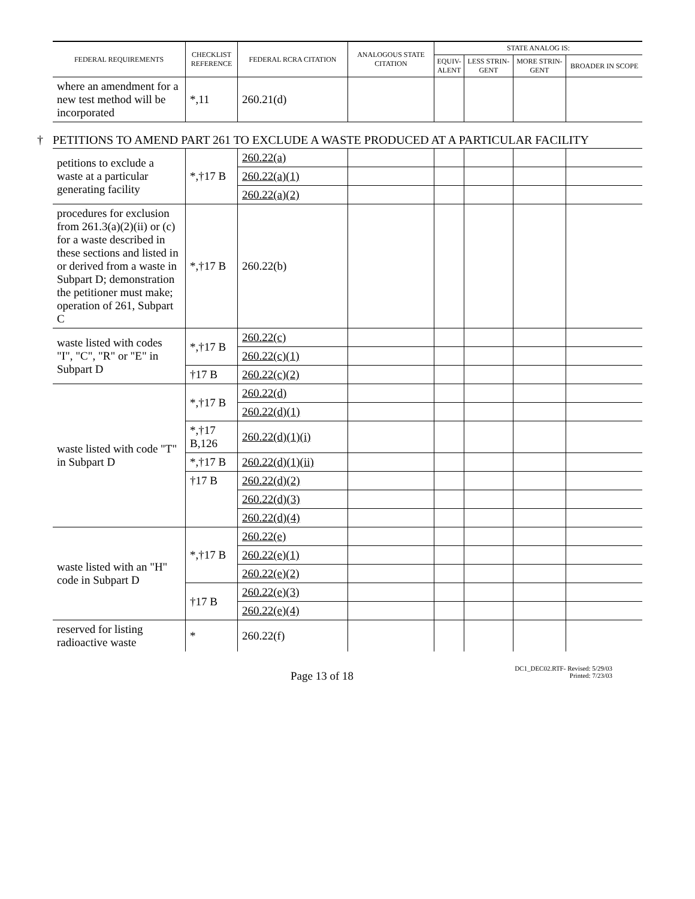| FEDERAL REQUIREMENTS | CHECKLIST REFERENCE | FEDERAL RCRA CITATION | ANALOGOUS STATE CITATION | STATE ANALOG IS: | | | |
| --- | --- | --- | --- | --- | --- | --- | --- |
| | | | | EQUIV- ALENT | LESS STRIN- GENT | MORE STRIN- GENT | BROADER IN SCOPE |
| where an amendment for a new test method will be incorporated | *,11 | 260.21(d) | | | | | |
| † PETITIONS TO AMEND PART 261 TO EXCLUDE A WASTE PRODUCED AT A PARTICULAR FACILITY | | | | | | | |
| petitions to exclude a waste at a particular generating facility | *,†17 B | 260.22(a) | | | | | |
| | | 260.22(a)(1) | | | | | |
| | | 260.22(a)(2) | | | | | |
| procedures for exclusion from 261.3(a)(2)(ii) or (c) for a waste described in these sections and listed in or derived from a waste in Subpart D; demonstration the petitioner must make; operation of 261, Subpart C | *,†17 B | 260.22(b) | | | | | |
| waste listed with codes "I", "C", "R" or "E" in Subpart D | *,†17 B | 260.22(c) | | | | | |
| | | 260.22(c)(1) | | | | | |
| | †17 B | 260.22(c)(2) | | | | | |
| waste listed with code "T" in Subpart D | *,†17 B | 260.22(d) | | | | | |
| | | 260.22(d)(1) | | | | | |
| | *,†17 B,126 | 260.22(d)(1)(i) | | | | | |
| | *,†17 B | 260.22(d)(1)(ii) | | | | | |
| | †17 B | 260.22(d)(2) | | | | | |
| | | 260.22(d)(3) | | | | | |
| | | 260.22(d)(4) | | | | | |
| waste listed with an "H" code in Subpart D | *,†17 B | 260.22(e) | | | | | |
| | | 260.22(e)(1) | | | | | |
| | | 260.22(e)(2) | | | | | |
| | †17 B | 260.22(e)(3) | | | | | |
| | | 260.22(e)(4) | | | | | |
| reserved for listing radioactive waste | * | 260.22(f) | | | | | |
Page 13 of 18
DC1_DEC02.RTF- Revised: 5/29/03
Printed: 7/23/03